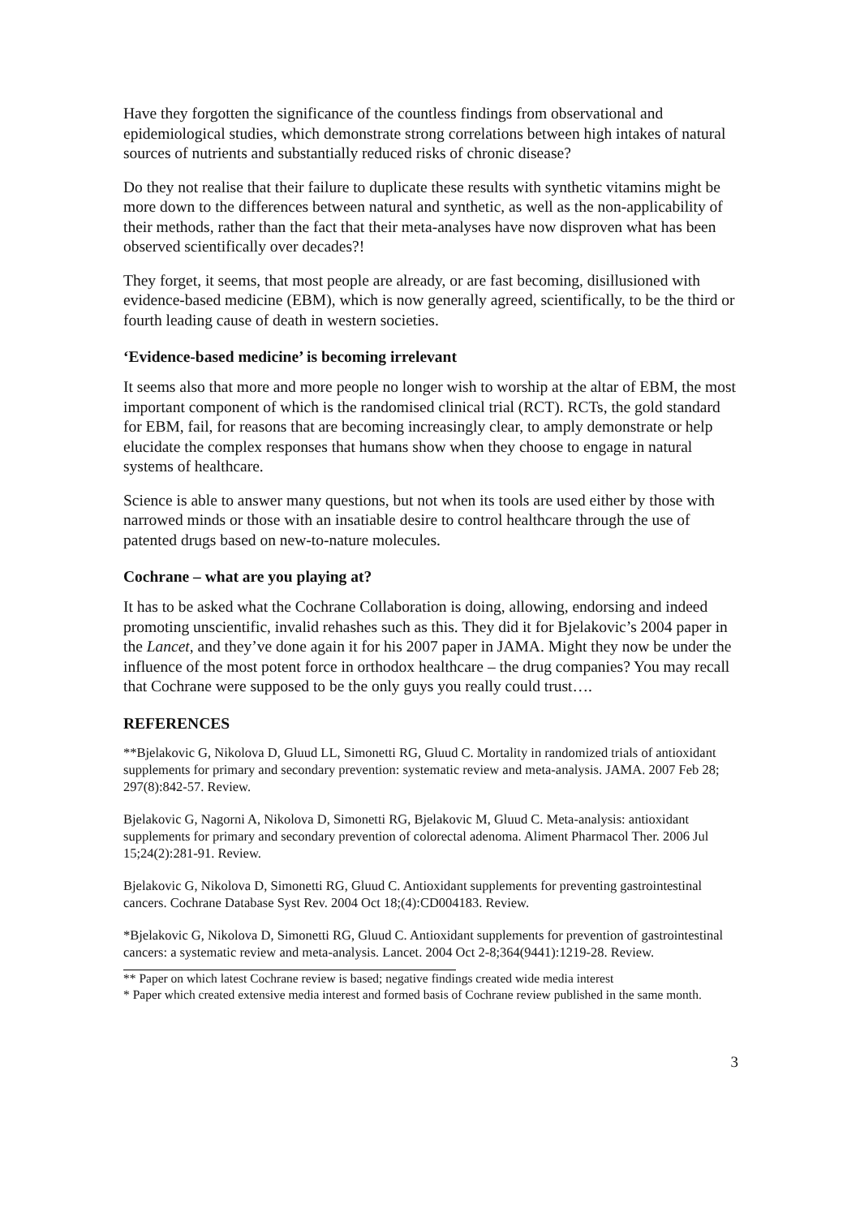Have they forgotten the significance of the countless findings from observational and epidemiological studies, which demonstrate strong correlations between high intakes of natural sources of nutrients and substantially reduced risks of chronic disease?
Do they not realise that their failure to duplicate these results with synthetic vitamins might be more down to the differences between natural and synthetic, as well as the non-applicability of their methods, rather than the fact that their meta-analyses have now disproven what has been observed scientifically over decades?!
They forget, it seems, that most people are already, or are fast becoming, disillusioned with evidence-based medicine (EBM), which is now generally agreed, scientifically, to be the third or fourth leading cause of death in western societies.
‘Evidence-based medicine’ is becoming irrelevant
It seems also that more and more people no longer wish to worship at the altar of EBM, the most important component of which is the randomised clinical trial (RCT). RCTs, the gold standard for EBM, fail, for reasons that are becoming increasingly clear, to amply demonstrate or help elucidate the complex responses that humans show when they choose to engage in natural systems of healthcare.
Science is able to answer many questions, but not when its tools are used either by those with narrowed minds or those with an insatiable desire to control healthcare through the use of patented drugs based on new-to-nature molecules.
Cochrane – what are you playing at?
It has to be asked what the Cochrane Collaboration is doing, allowing, endorsing and indeed promoting unscientific, invalid rehashes such as this. They did it for Bjelakovic’s 2004 paper in the Lancet, and they’ve done again it for his 2007 paper in JAMA. Might they now be under the influence of the most potent force in orthodox healthcare – the drug companies? You may recall that Cochrane were supposed to be the only guys you really could trust….
REFERENCES
**Bjelakovic G, Nikolova D, Gluud LL, Simonetti RG, Gluud C. Mortality in randomized trials of antioxidant supplements for primary and secondary prevention: systematic review and meta-analysis. JAMA. 2007 Feb 28; 297(8):842-57. Review.
Bjelakovic G, Nagorni A, Nikolova D, Simonetti RG, Bjelakovic M, Gluud C. Meta-analysis: antioxidant supplements for primary and secondary prevention of colorectal adenoma. Aliment Pharmacol Ther. 2006 Jul 15;24(2):281-91. Review.
Bjelakovic G, Nikolova D, Simonetti RG, Gluud C. Antioxidant supplements for preventing gastrointestinal cancers. Cochrane Database Syst Rev. 2004 Oct 18;(4):CD004183. Review.
*Bjelakovic G, Nikolova D, Simonetti RG, Gluud C. Antioxidant supplements for prevention of gastrointestinal cancers: a systematic review and meta-analysis. Lancet. 2004 Oct 2-8;364(9441):1219-28. Review.
** Paper on which latest Cochrane review is based; negative findings created wide media interest
* Paper which created extensive media interest and formed basis of Cochrane review published in the same month.
3